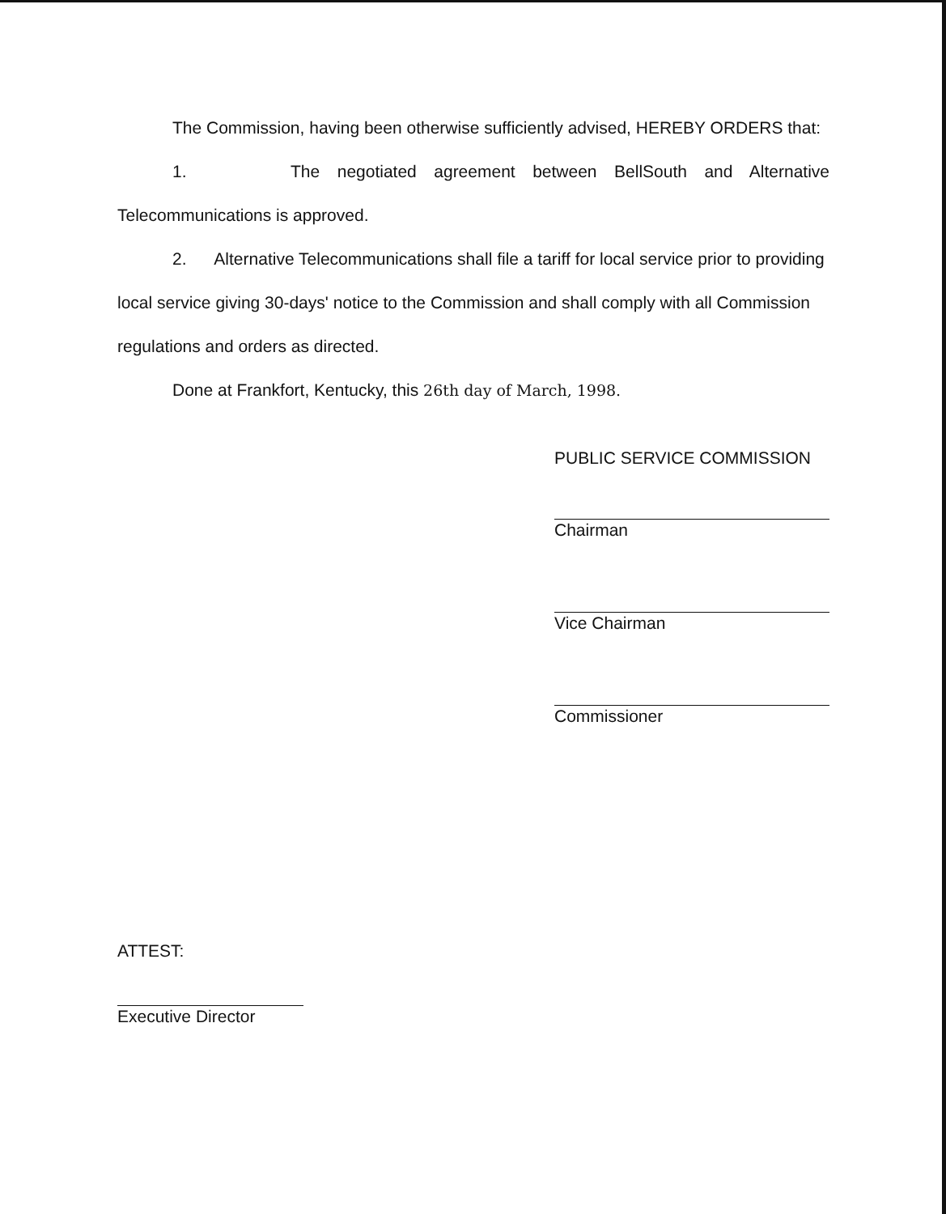The Commission, having been otherwise sufficiently advised, HEREBY ORDERS that:
1. The negotiated agreement between BellSouth and Alternative
Telecommunications is approved.
2. Alternative Telecommunications shall file a tariff for local service prior to providing local service giving 30-days' notice to the Commission and shall comply with all Commission regulations and orders as directed.
Done at Frankfort, Kentucky, this 26th day of March, 1998.
PUBLIC SERVICE COMMISSION
Chairman
Vice Chairman
Commissioner
ATTEST:
Executive Director